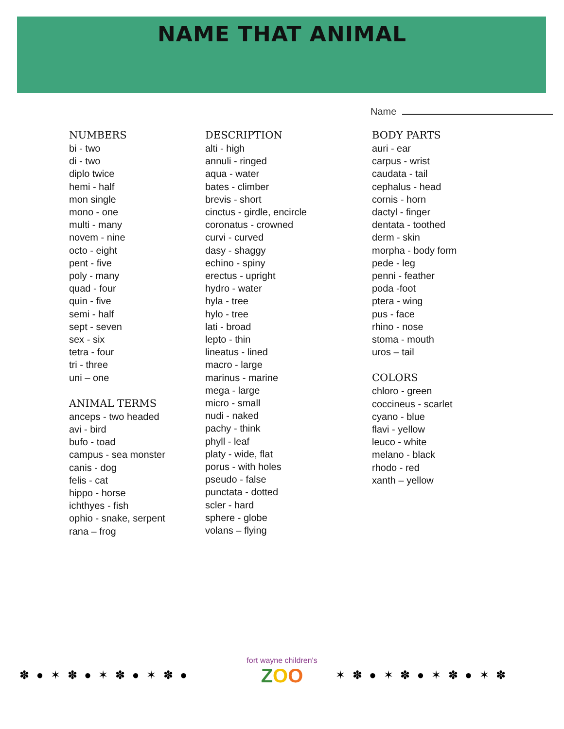NAME THAT ANIMAL
Name
NUMBERS
bi - two
di - two
diplo twice
hemi - half
mon single
mono - one
multi - many
novem - nine
octo - eight
pent - five
poly - many
quad - four
quin - five
semi - half
sept - seven
sex - six
tetra - four
tri - three
uni – one
ANIMAL TERMS
anceps - two headed
avi - bird
bufo - toad
campus - sea monster
canis - dog
felis - cat
hippo - horse
ichthyes - fish
ophio - snake, serpent
rana – frog
DESCRIPTION
alti - high
annuli - ringed
aqua - water
bates - climber
brevis - short
cinctus - girdle, encircle
coronatus - crowned
curvi - curved
dasy - shaggy
echino - spiny
erectus - upright
hydro - water
hyla - tree
hylo - tree
lati - broad
lepto - thin
lineatus - lined
macro - large
marinus - marine
mega - large
micro - small
nudi - naked
pachy - think
phyll - leaf
platy - wide, flat
porus - with holes
pseudo - false
punctata - dotted
scler - hard
sphere - globe
volans – flying
BODY PARTS
auri - ear
carpus - wrist
caudata - tail
cephalus - head
cornis - horn
dactyl - finger
dentata - toothed
derm - skin
morpha - body form
pede - leg
penni - feather
poda -foot
ptera - wing
pus - face
rhino - nose
stoma - mouth
uros – tail
COLORS
chloro - green
coccineus - scarlet
cyano - blue
flavi - yellow
leuco - white
melano - black
rhodo - red
xanth – yellow
✽ ● ✶ ✽ ● ✶ ✽ ● ✶ ✽ ●
fort wayne children's
ZOO
✶ ✽ ● ✶ ✽ ● ✶ ✽ ● ✶ ✽